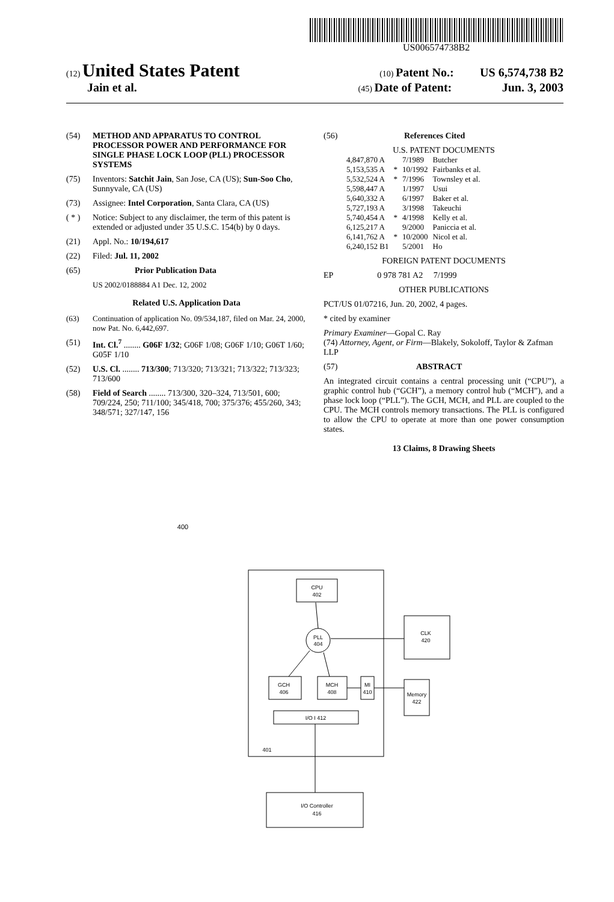US006574738B2
(12) United States Patent (10) Patent No.: US 6,574,738 B2
Jain et al. (45) Date of Patent: Jun. 3, 2003
(54) METHOD AND APPARATUS TO CONTROL PROCESSOR POWER AND PERFORMANCE FOR SINGLE PHASE LOCK LOOP (PLL) PROCESSOR SYSTEMS
(75) Inventors: Satchit Jain, San Jose, CA (US); Sun-Soo Cho, Sunnyvale, CA (US)
(73) Assignee: Intel Corporation, Santa Clara, CA (US)
( * ) Notice: Subject to any disclaimer, the term of this patent is extended or adjusted under 35 U.S.C. 154(b) by 0 days.
(21) Appl. No.: 10/194,617
(22) Filed: Jul. 11, 2002
(65) Prior Publication Data
US 2002/0188884 A1 Dec. 12, 2002
Related U.S. Application Data
(63) Continuation of application No. 09/534,187, filed on Mar. 24, 2000, now Pat. No. 6,442,697.
(51) Int. Cl.<sup>7</sup> ........ G06F 1/32; G06F 1/08; G06F 1/10; G06T 1/60; G05F 1/10
(52) U.S. Cl. ........ 713/300; 713/320; 713/321; 713/322; 713/323; 713/600
(58) Field of Search ........ 713/300, 320–324, 713/501, 600; 709/224, 250; 711/100; 345/418, 700; 375/376; 455/260, 343; 348/571; 327/147, 156
(56) References Cited
U.S. PATENT DOCUMENTS
| 4,847,870 A | | 7/1989 | Butcher |
| 5,153,535 A | * | 10/1992 | Fairbanks et al. |
| 5,532,524 A | * | 7/1996 | Townsley et al. |
| 5,598,447 A | | 1/1997 | Usui |
| 5,640,332 A | | 6/1997 | Baker et al. |
| 5,727,193 A | | 3/1998 | Takeuchi |
| 5,740,454 A | * | 4/1998 | Kelly et al. |
| 6,125,217 A | | 9/2000 | Paniccia et al. |
| 6,141,762 A | * | 10/2000 | Nicol et al. |
| 6,240,152 B1 | | 5/2001 | Ho |
FOREIGN PATENT DOCUMENTS
EP 0 978 781 A2 7/1999
OTHER PUBLICATIONS
PCT/US 01/07216, Jun. 20, 2002, 4 pages.
* cited by examiner
Primary Examiner—Gopal C. Ray
(74) Attorney, Agent, or Firm—Blakely, Sokoloff, Taylor & Zafman LLP
(57) ABSTRACT
An integrated circuit contains a central processing unit (“CPU”), a graphic control hub (“GCH”), a memory control hub (“MCH”), and a phase lock loop (“PLL”). The GCH, MCH, and PLL are coupled to the CPU. The MCH controls memory transactions. The PLL is configured to allow the CPU to operate at more than one power consumption states.
13 Claims, 8 Drawing Sheets
400
CPU
402
PLL
404
CLK
420
GCH
406
MCH
408
MI
410
Memory
422
I/O I 412
401
I/O Controller
416